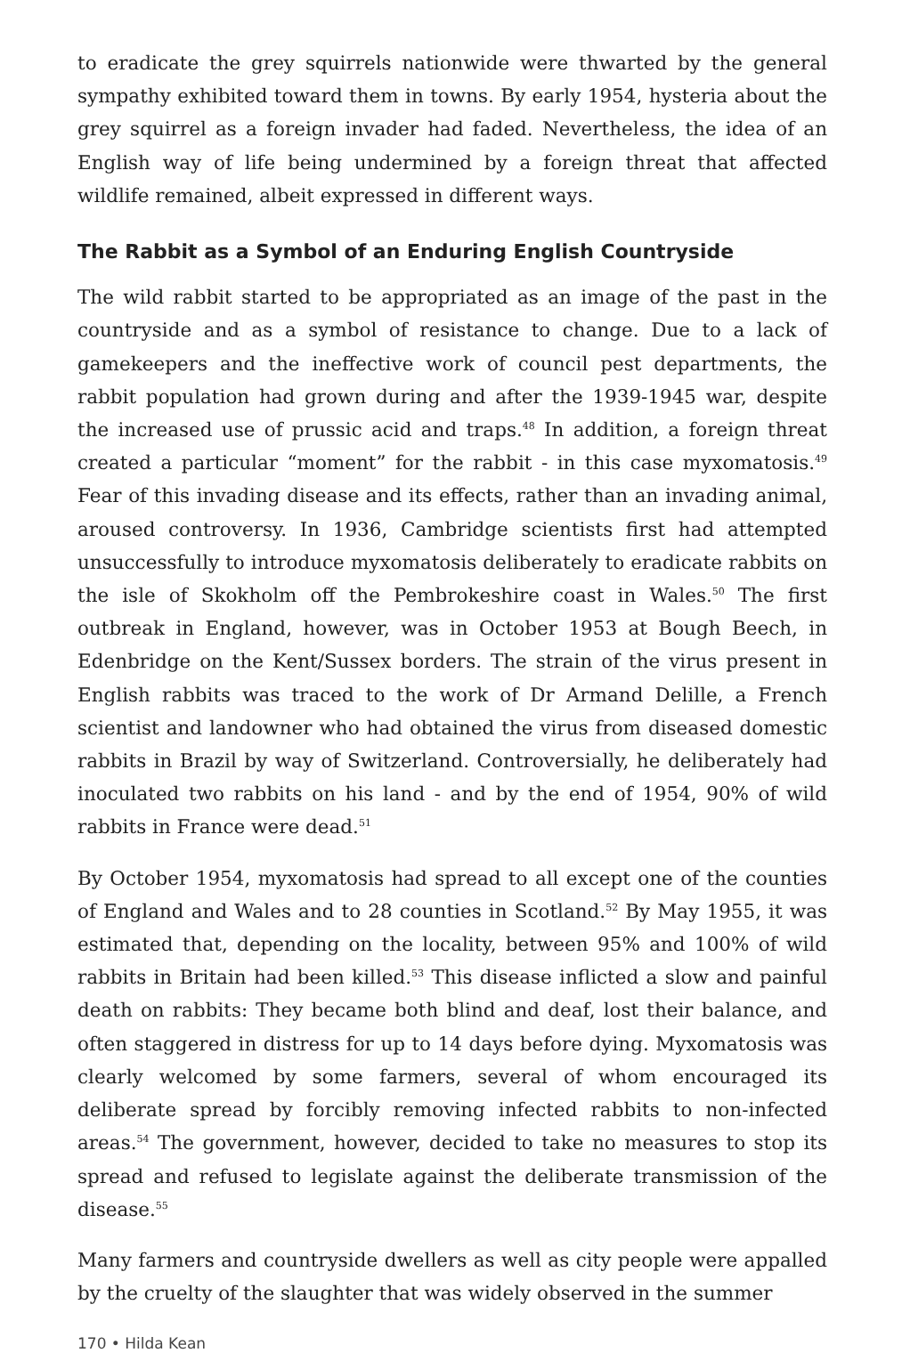to eradicate the grey squirrels nationwide were thwarted by the general sympathy exhibited toward them in towns. By early 1954, hysteria about the grey squirrel as a foreign invader had faded. Nevertheless, the idea of an English way of life being undermined by a foreign threat that affected wildlife remained, albeit expressed in different ways.
The Rabbit as a Symbol of an Enduring English Countryside
The wild rabbit started to be appropriated as an image of the past in the countryside and as a symbol of resistance to change. Due to a lack of gamekeepers and the ineffective work of council pest departments, the rabbit population had grown during and after the 1939-1945 war, despite the increased use of prussic acid and traps.<sup>48</sup> In addition, a foreign threat created a particular “moment” for the rabbit - in this case myxomatosis.<sup>49</sup> Fear of this invading disease and its effects, rather than an invading animal, aroused controversy. In 1936, Cambridge scientists first had attempted unsuccessfully to introduce myxomatosis deliberately to eradicate rabbits on the isle of Skokholm off the Pembrokeshire coast in Wales.<sup>50</sup> The first outbreak in England, however, was in October 1953 at Bough Beech, in Edenbridge on the Kent/Sussex borders. The strain of the virus present in English rabbits was traced to the work of Dr Armand Delille, a French scientist and landowner who had obtained the virus from diseased domestic rabbits in Brazil by way of Switzerland. Controversially, he deliberately had inoculated two rabbits on his land - and by the end of 1954, 90% of wild rabbits in France were dead.<sup>51</sup>
By October 1954, myxomatosis had spread to all except one of the counties of England and Wales and to 28 counties in Scotland.<sup>52</sup> By May 1955, it was estimated that, depending on the locality, between 95% and 100% of wild rabbits in Britain had been killed.<sup>53</sup> This disease inflicted a slow and painful death on rabbits: They became both blind and deaf, lost their balance, and often staggered in distress for up to 14 days before dying. Myxomatosis was clearly welcomed by some farmers, several of whom encouraged its deliberate spread by forcibly removing infected rabbits to non-infected areas.<sup>54</sup> The government, however, decided to take no measures to stop its spread and refused to legislate against the deliberate transmission of the disease.<sup>55</sup>
Many farmers and countryside dwellers as well as city people were appalled by the cruelty of the slaughter that was widely observed in the summer
170 • Hilda Kean